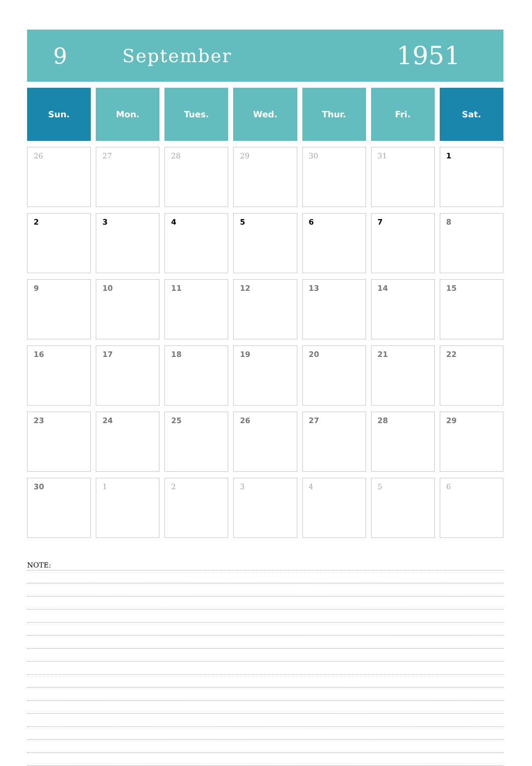9
September
1951
| Sun. | Mon. | Tues. | Wed. | Thur. | Fri. | Sat. |
| --- | --- | --- | --- | --- | --- | --- |
| 26 | 27 | 28 | 29 | 30 | 31 | 1 |
| 2 | 3 | 4 | 5 | 6 | 7 | 8 |
| 9 | 10 | 11 | 12 | 13 | 14 | 15 |
| 16 | 17 | 18 | 19 | 20 | 21 | 22 |
| 23 | 24 | 25 | 26 | 27 | 28 | 29 |
| 30 | 1 | 2 | 3 | 4 | 5 | 6 |
NOTE: